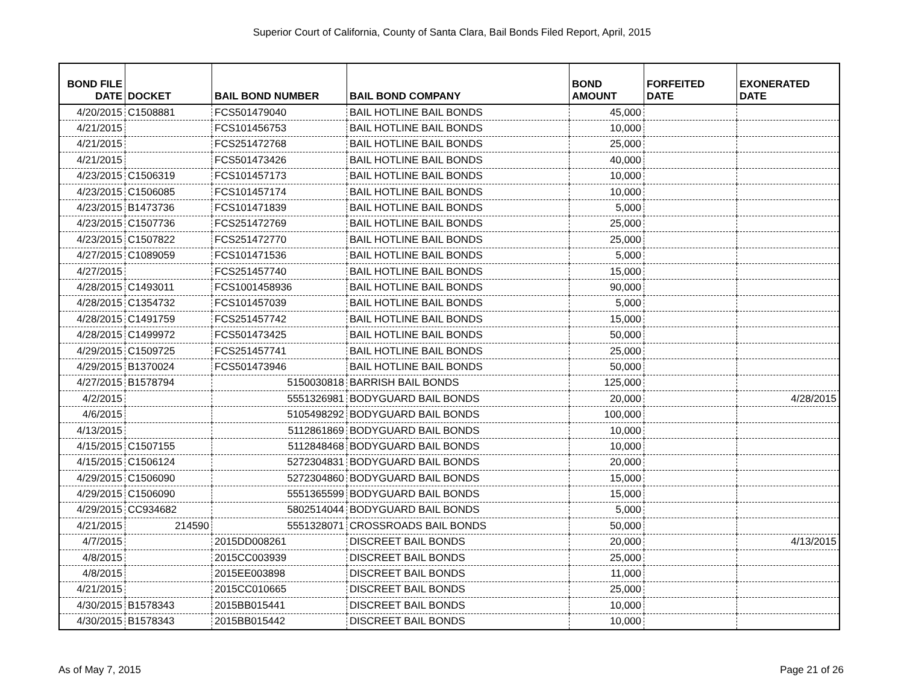Superior Court of California, County of Santa Clara, Bail Bonds Filed Report, April, 2015
| BOND FILE DATE | DOCKET | BAIL BOND NUMBER | BAIL BOND COMPANY | BOND AMOUNT | FORFEITED DATE | EXONERATED DATE |
| --- | --- | --- | --- | --- | --- | --- |
| 4/20/2015 | C1508881 | FCS501479040 | BAIL HOTLINE BAIL BONDS | 45,000 | | |
| 4/21/2015 | | FCS101456753 | BAIL HOTLINE BAIL BONDS | 10,000 | | |
| 4/21/2015 | | FCS251472768 | BAIL HOTLINE BAIL BONDS | 25,000 | | |
| 4/21/2015 | | FCS501473426 | BAIL HOTLINE BAIL BONDS | 40,000 | | |
| 4/23/2015 | C1506319 | FCS101457173 | BAIL HOTLINE BAIL BONDS | 10,000 | | |
| 4/23/2015 | C1506085 | FCS101457174 | BAIL HOTLINE BAIL BONDS | 10,000 | | |
| 4/23/2015 | B1473736 | FCS101471839 | BAIL HOTLINE BAIL BONDS | 5,000 | | |
| 4/23/2015 | C1507736 | FCS251472769 | BAIL HOTLINE BAIL BONDS | 25,000 | | |
| 4/23/2015 | C1507822 | FCS251472770 | BAIL HOTLINE BAIL BONDS | 25,000 | | |
| 4/27/2015 | C1089059 | FCS101471536 | BAIL HOTLINE BAIL BONDS | 5,000 | | |
| 4/27/2015 | | FCS251457740 | BAIL HOTLINE BAIL BONDS | 15,000 | | |
| 4/28/2015 | C1493011 | FCS1001458936 | BAIL HOTLINE BAIL BONDS | 90,000 | | |
| 4/28/2015 | C1354732 | FCS101457039 | BAIL HOTLINE BAIL BONDS | 5,000 | | |
| 4/28/2015 | C1491759 | FCS251457742 | BAIL HOTLINE BAIL BONDS | 15,000 | | |
| 4/28/2015 | C1499972 | FCS501473425 | BAIL HOTLINE BAIL BONDS | 50,000 | | |
| 4/29/2015 | C1509725 | FCS251457741 | BAIL HOTLINE BAIL BONDS | 25,000 | | |
| 4/29/2015 | B1370024 | FCS501473946 | BAIL HOTLINE BAIL BONDS | 50,000 | | |
| 4/27/2015 | B1578794 | 5150030818 | BARRISH BAIL BONDS | 125,000 | | |
| 4/2/2015 | | 5551326981 | BODYGUARD BAIL BONDS | 20,000 | | 4/28/2015 |
| 4/6/2015 | | 5105498292 | BODYGUARD BAIL BONDS | 100,000 | | |
| 4/13/2015 | | 5112861869 | BODYGUARD BAIL BONDS | 10,000 | | |
| 4/15/2015 | C1507155 | 5112848468 | BODYGUARD BAIL BONDS | 10,000 | | |
| 4/15/2015 | C1506124 | 5272304831 | BODYGUARD BAIL BONDS | 20,000 | | |
| 4/29/2015 | C1506090 | 5272304860 | BODYGUARD BAIL BONDS | 15,000 | | |
| 4/29/2015 | C1506090 | 5551365599 | BODYGUARD BAIL BONDS | 15,000 | | |
| 4/29/2015 | CC934682 | 5802514044 | BODYGUARD BAIL BONDS | 5,000 | | |
| 4/21/2015 | 214590 | 5551328071 | CROSSROADS BAIL BONDS | 50,000 | | |
| 4/7/2015 | | 2015DD008261 | DISCREET BAIL BONDS | 20,000 | | 4/13/2015 |
| 4/8/2015 | | 2015CC003939 | DISCREET BAIL BONDS | 25,000 | | |
| 4/8/2015 | | 2015EE003898 | DISCREET BAIL BONDS | 11,000 | | |
| 4/21/2015 | | 2015CC010665 | DISCREET BAIL BONDS | 25,000 | | |
| 4/30/2015 | B1578343 | 2015BB015441 | DISCREET BAIL BONDS | 10,000 | | |
| 4/30/2015 | B1578343 | 2015BB015442 | DISCREET BAIL BONDS | 10,000 | | |
As of May 7, 2015 Page 21 of 26